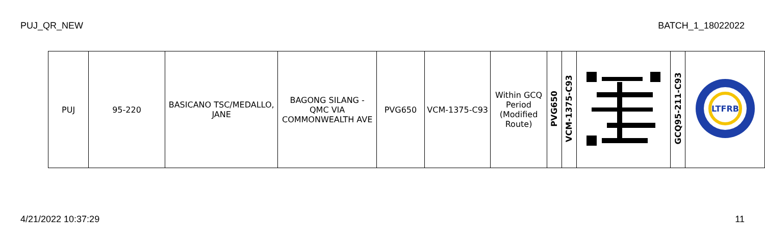PUJ_QR_NEW BATCH_1_18022022
| PUJ | 95-220 | BASICANO TSC/MEDALLO, JANE | BAGONG SILANG - QMC VIA COMMONWEALTH AVE | PVG650 | VCM-1375-C93 | Within GCQ Period (Modified Route) | PVG650 | VCM-1375-C93 | | GCQ95-211-C93 | LTFRB |
4/21/2022 10:37:29 11